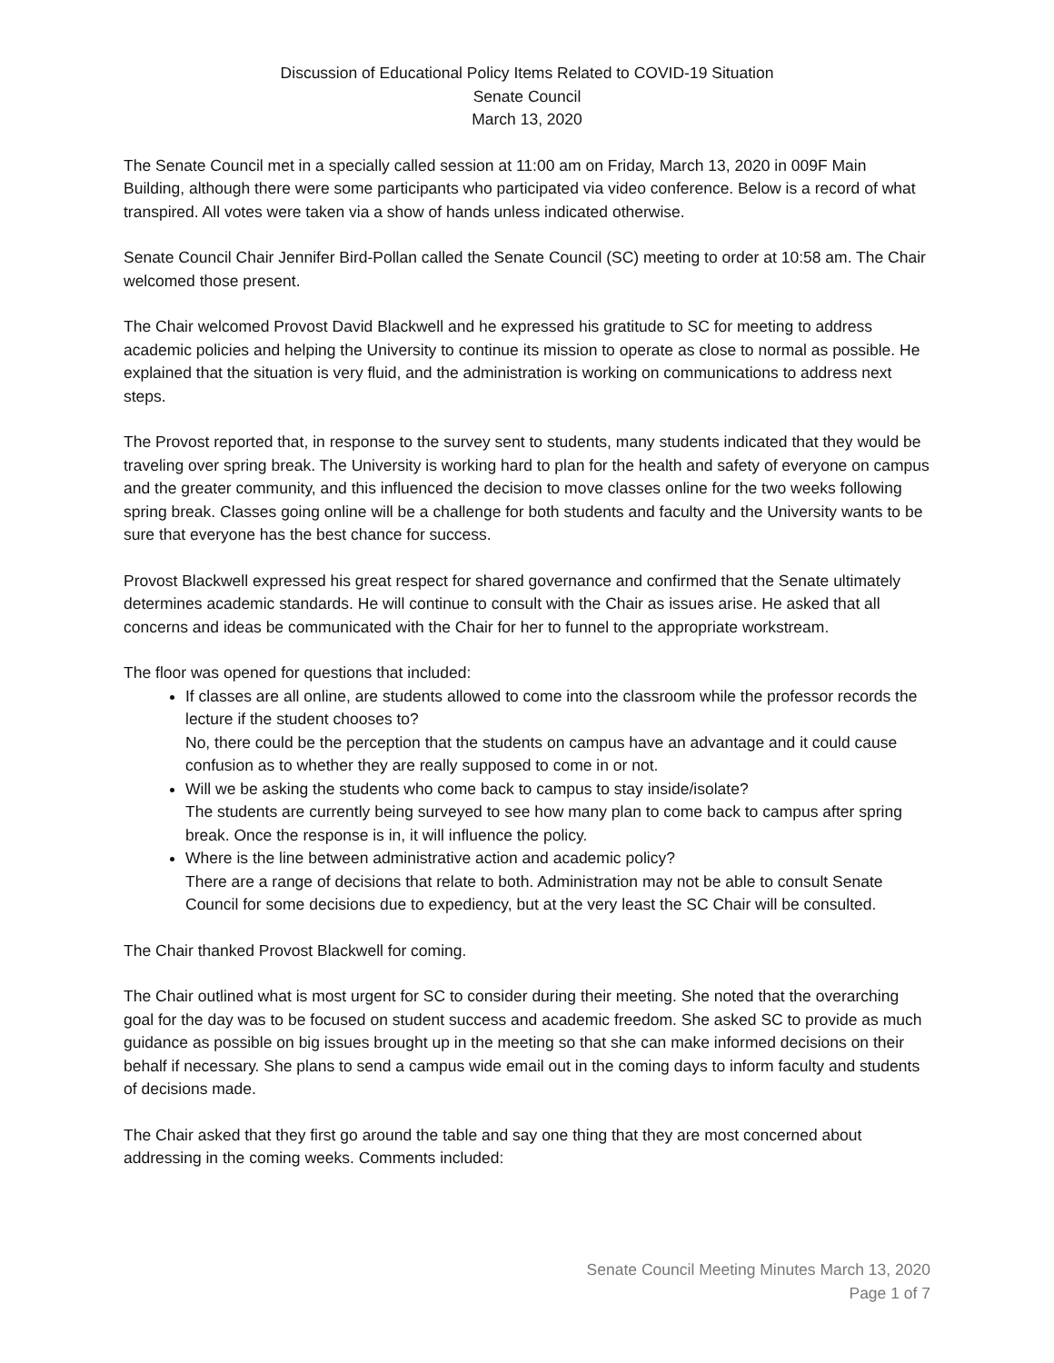Discussion of Educational Policy Items Related to COVID-19 Situation
Senate Council
March 13, 2020
The Senate Council met in a specially called session at 11:00 am on Friday, March 13, 2020 in 009F Main Building, although there were some participants who participated via video conference. Below is a record of what transpired. All votes were taken via a show of hands unless indicated otherwise.
Senate Council Chair Jennifer Bird-Pollan called the Senate Council (SC) meeting to order at 10:58 am. The Chair welcomed those present.
The Chair welcomed Provost David Blackwell and he expressed his gratitude to SC for meeting to address academic policies and helping the University to continue its mission to operate as close to normal as possible. He explained that the situation is very fluid, and the administration is working on communications to address next steps.
The Provost reported that, in response to the survey sent to students, many students indicated that they would be traveling over spring break. The University is working hard to plan for the health and safety of everyone on campus and the greater community, and this influenced the decision to move classes online for the two weeks following spring break. Classes going online will be a challenge for both students and faculty and the University wants to be sure that everyone has the best chance for success.
Provost Blackwell expressed his great respect for shared governance and confirmed that the Senate ultimately determines academic standards. He will continue to consult with the Chair as issues arise. He asked that all concerns and ideas be communicated with the Chair for her to funnel to the appropriate workstream.
The floor was opened for questions that included:
If classes are all online, are students allowed to come into the classroom while the professor records the lecture if the student chooses to?
No, there could be the perception that the students on campus have an advantage and it could cause confusion as to whether they are really supposed to come in or not.
Will we be asking the students who come back to campus to stay inside/isolate?
The students are currently being surveyed to see how many plan to come back to campus after spring break. Once the response is in, it will influence the policy.
Where is the line between administrative action and academic policy?
There are a range of decisions that relate to both. Administration may not be able to consult Senate Council for some decisions due to expediency, but at the very least the SC Chair will be consulted.
The Chair thanked Provost Blackwell for coming.
The Chair outlined what is most urgent for SC to consider during their meeting. She noted that the overarching goal for the day was to be focused on student success and academic freedom. She asked SC to provide as much guidance as possible on big issues brought up in the meeting so that she can make informed decisions on their behalf if necessary. She plans to send a campus wide email out in the coming days to inform faculty and students of decisions made.
The Chair asked that they first go around the table and say one thing that they are most concerned about addressing in the coming weeks. Comments included:
Senate Council Meeting Minutes March 13, 2020
Page 1 of 7